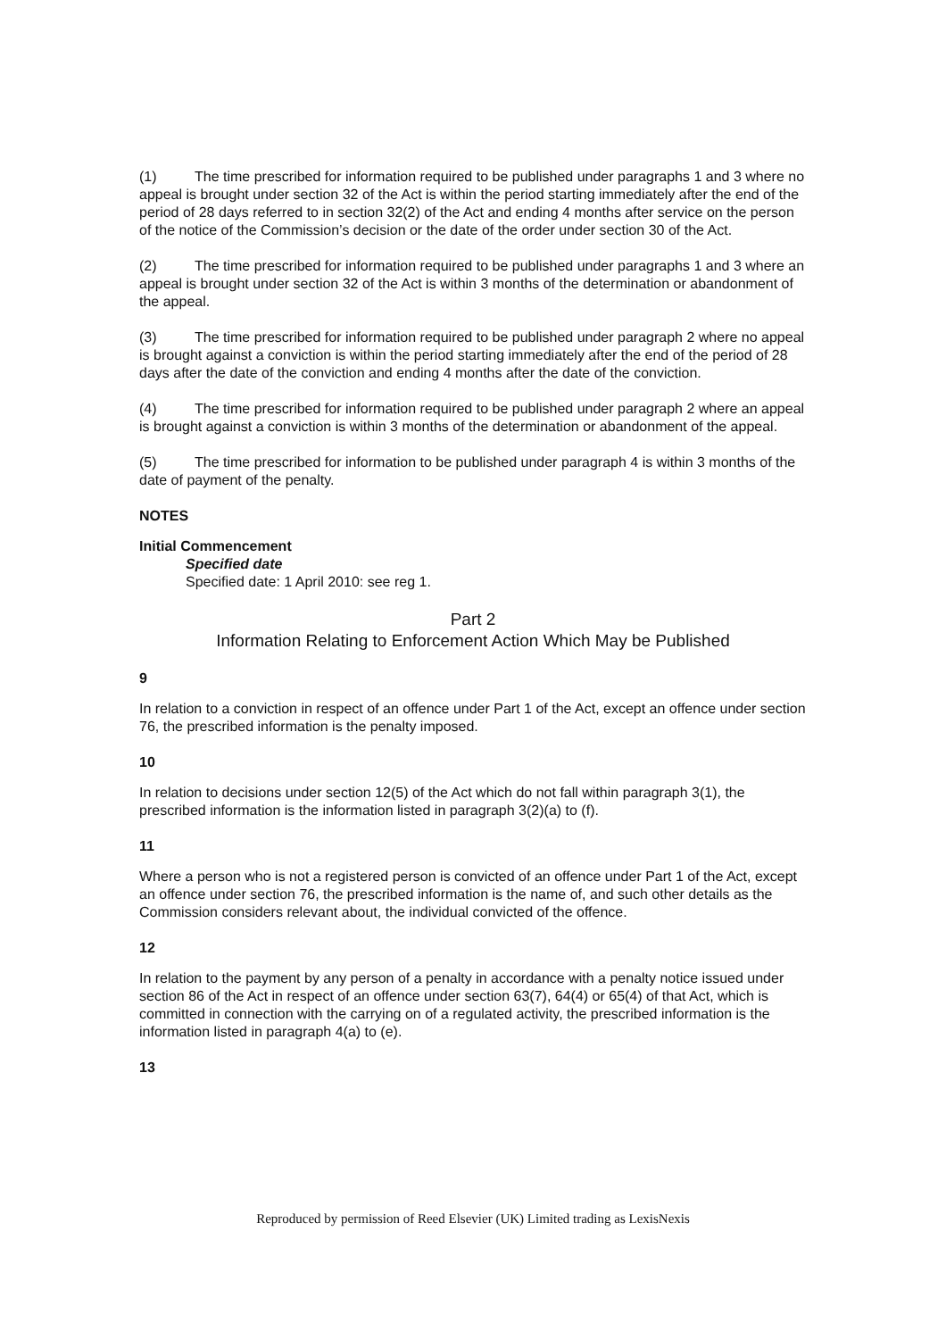(1) The time prescribed for information required to be published under paragraphs 1 and 3 where no appeal is brought under section 32 of the Act is within the period starting immediately after the end of the period of 28 days referred to in section 32(2) of the Act and ending 4 months after service on the person of the notice of the Commission’s decision or the date of the order under section 30 of the Act.
(2) The time prescribed for information required to be published under paragraphs 1 and 3 where an appeal is brought under section 32 of the Act is within 3 months of the determination or abandonment of the appeal.
(3) The time prescribed for information required to be published under paragraph 2 where no appeal is brought against a conviction is within the period starting immediately after the end of the period of 28 days after the date of the conviction and ending 4 months after the date of the conviction.
(4) The time prescribed for information required to be published under paragraph 2 where an appeal is brought against a conviction is within 3 months of the determination or abandonment of the appeal.
(5) The time prescribed for information to be published under paragraph 4 is within 3 months of the date of payment of the penalty.
NOTES
Initial Commencement
Specified date
Specified date: 1 April 2010: see reg 1.
Part 2
Information Relating to Enforcement Action Which May be Published
9
In relation to a conviction in respect of an offence under Part 1 of the Act, except an offence under section 76, the prescribed information is the penalty imposed.
10
In relation to decisions under section 12(5) of the Act which do not fall within paragraph 3(1), the prescribed information is the information listed in paragraph 3(2)(a) to (f).
11
Where a person who is not a registered person is convicted of an offence under Part 1 of the Act, except an offence under section 76, the prescribed information is the name of, and such other details as the Commission considers relevant about, the individual convicted of the offence.
12
In relation to the payment by any person of a penalty in accordance with a penalty notice issued under section 86 of the Act in respect of an offence under section 63(7), 64(4) or 65(4) of that Act, which is committed in connection with the carrying on of a regulated activity, the prescribed information is the information listed in paragraph 4(a) to (e).
13
Reproduced by permission of Reed Elsevier (UK) Limited trading as LexisNexis